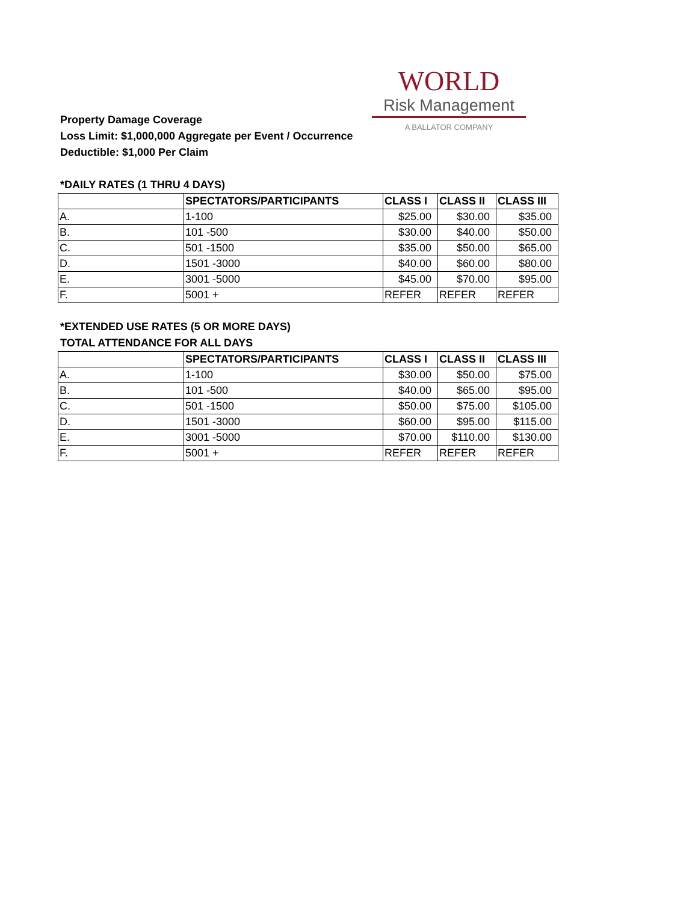WORLD
Risk Management
A BALLATOR COMPANY
Property Damage Coverage
Loss Limit: $1,000,000 Aggregate per Event / Occurrence
Deductible: $1,000 Per Claim
*DAILY RATES (1 THRU 4 DAYS)
| | SPECTATORS/PARTICIPANTS | CLASS I | CLASS II | CLASS III |
| --- | --- | --- | --- | --- |
| A. | 1-100 | $25.00 | $30.00 | $35.00 |
| B. | 101 -500 | $30.00 | $40.00 | $50.00 |
| C. | 501 -1500 | $35.00 | $50.00 | $65.00 |
| D. | 1501 -3000 | $40.00 | $60.00 | $80.00 |
| E. | 3001 -5000 | $45.00 | $70.00 | $95.00 |
| F. | 5001 + | REFER | REFER | REFER |
*EXTENDED USE RATES (5 OR MORE DAYS)
TOTAL ATTENDANCE FOR ALL DAYS
| | SPECTATORS/PARTICIPANTS | CLASS I | CLASS II | CLASS III |
| --- | --- | --- | --- | --- |
| A. | 1-100 | $30.00 | $50.00 | $75.00 |
| B. | 101 -500 | $40.00 | $65.00 | $95.00 |
| C. | 501 -1500 | $50.00 | $75.00 | $105.00 |
| D. | 1501 -3000 | $60.00 | $95.00 | $115.00 |
| E. | 3001 -5000 | $70.00 | $110.00 | $130.00 |
| F. | 5001 + | REFER | REFER | REFER |